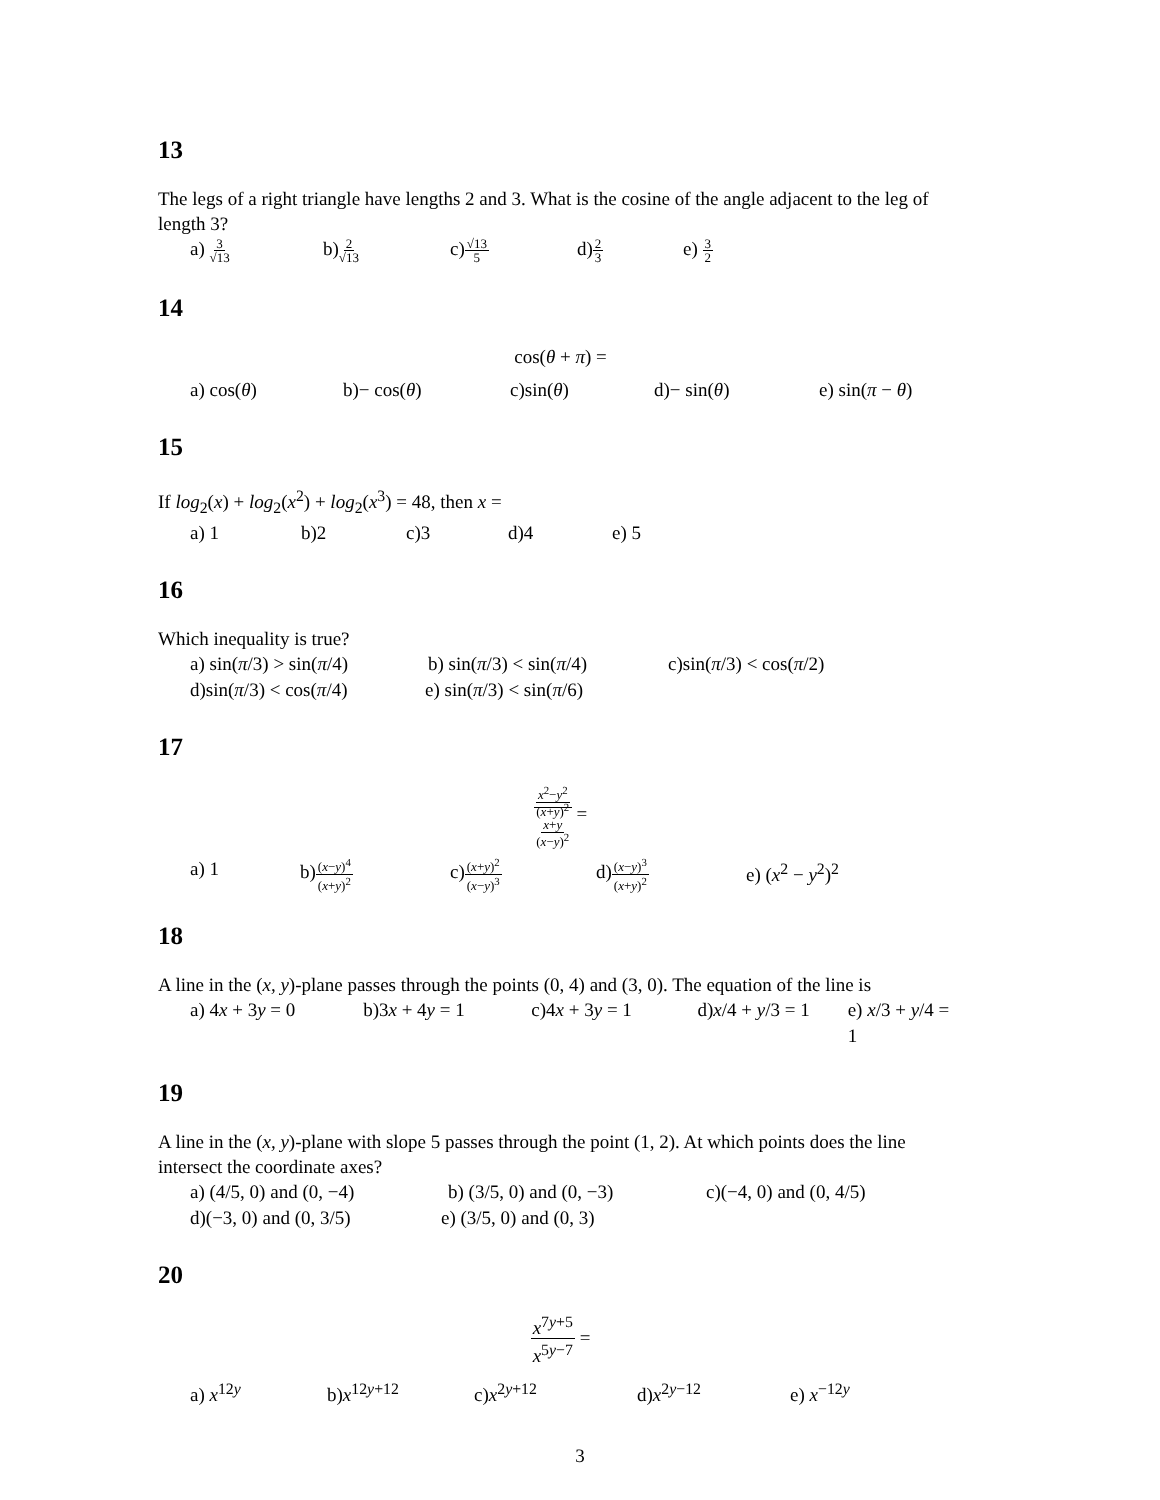13
The legs of a right triangle have lengths 2 and 3. What is the cosine of the angle adjacent to the leg of length 3?
a) 3
√13 b)2
√13 c)√13
5 d)2
3 e) 3
2
14
cos(θ + π) =
a) cos(θ) b)− cos(θ) c)sin(θ) d)− sin(θ) e) sin(π − θ)
15
If log<sub>2</sub>(x) + log<sub>2</sub>(x<sup>2</sup>) + log<sub>2</sub>(x<sup>3</sup>) = 48, then x =
a) 1 b)2 c)3 d)4 e) 5
16
Which inequality is true?
a) sin(π/3) > sin(π/4) b) sin(π/3) < sin(π/4) c)sin(π/3) < cos(π/2)
d)sin(π/3) < cos(π/4) e) sin(π/3) < sin(π/6)
17
x<sup>2</sup>−y<sup>2</sup>
(x+y)<sup>2</sup>
x+y
(x−y)<sup>2</sup> =
a) 1 b)(x−y)<sup>4</sup>
(x+y)<sup>2</sup> c)(x+y)<sup>2</sup>
(x−y)<sup>3</sup> d)(x−y)<sup>3</sup>
(x+y)<sup>2</sup> e) (x<sup>2</sup> − y<sup>2</sup>)<sup>2</sup>
18
A line in the (x, y)-plane passes through the points (0, 4) and (3, 0). The equation of the line is
a) 4x + 3y = 0 b)3x + 4y = 1 c)4x + 3y = 1 d)x/4 + y/3 = 1 e) x/3 + y/4 = 1
19
A line in the (x, y)-plane with slope 5 passes through the point (1, 2). At which points does the line intersect the coordinate axes?
a) (4/5, 0) and (0, −4) b) (3/5, 0) and (0, −3) c)(−4, 0) and (0, 4/5)
d)(−3, 0) and (0, 3/5) e) (3/5, 0) and (0, 3)
20
x<sup>7y+5</sup>
x<sup>5y−7</sup> =
a) x<sup>12y</sup> b)x<sup>12y+12</sup> c)x<sup>2y+12</sup> d)x<sup>2y−12</sup> e) x<sup>−12y</sup>
3